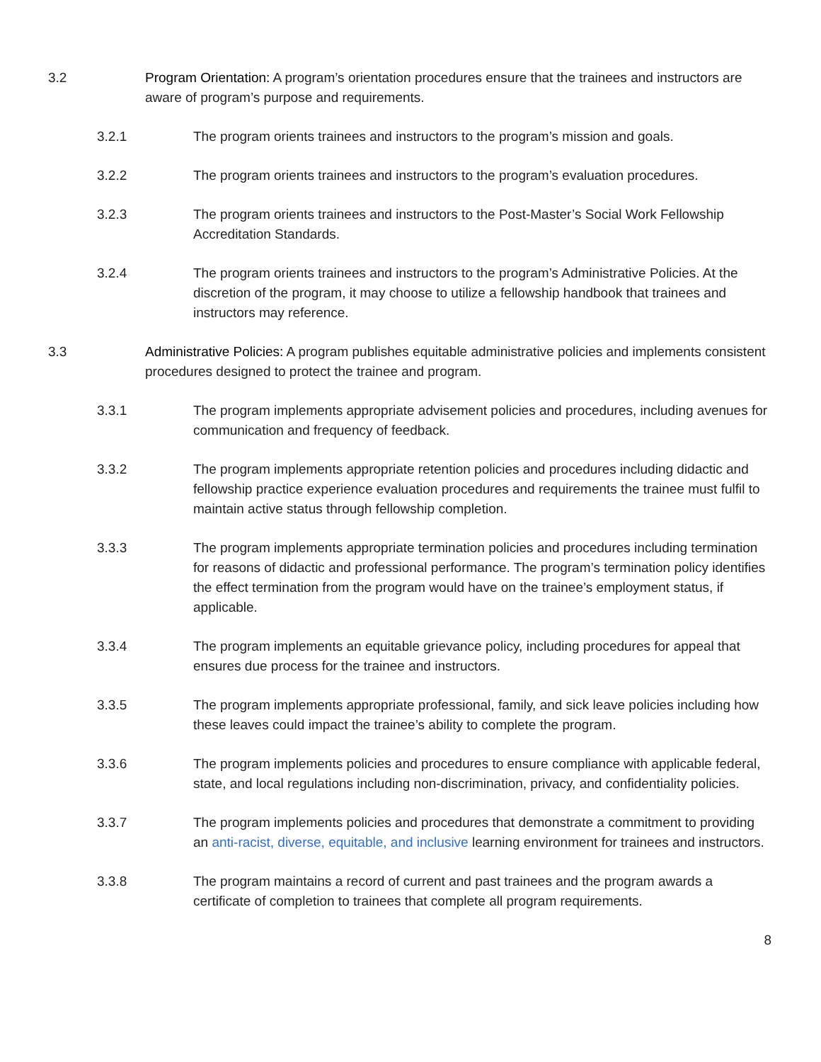3.2 Program Orientation: A program’s orientation procedures ensure that the trainees and instructors are aware of program’s purpose and requirements.
3.2.1 The program orients trainees and instructors to the program’s mission and goals.
3.2.2 The program orients trainees and instructors to the program’s evaluation procedures.
3.2.3 The program orients trainees and instructors to the Post-Master’s Social Work Fellowship Accreditation Standards.
3.2.4 The program orients trainees and instructors to the program’s Administrative Policies. At the discretion of the program, it may choose to utilize a fellowship handbook that trainees and instructors may reference.
3.3 Administrative Policies: A program publishes equitable administrative policies and implements consistent procedures designed to protect the trainee and program.
3.3.1 The program implements appropriate advisement policies and procedures, including avenues for communication and frequency of feedback.
3.3.2 The program implements appropriate retention policies and procedures including didactic and fellowship practice experience evaluation procedures and requirements the trainee must fulfil to maintain active status through fellowship completion.
3.3.3 The program implements appropriate termination policies and procedures including termination for reasons of didactic and professional performance. The program’s termination policy identifies the effect termination from the program would have on the trainee’s employment status, if applicable.
3.3.4 The program implements an equitable grievance policy, including procedures for appeal that ensures due process for the trainee and instructors.
3.3.5 The program implements appropriate professional, family, and sick leave policies including how these leaves could impact the trainee’s ability to complete the program.
3.3.6 The program implements policies and procedures to ensure compliance with applicable federal, state, and local regulations including non-discrimination, privacy, and confidentiality policies.
3.3.7 The program implements policies and procedures that demonstrate a commitment to providing an anti-racist, diverse, equitable, and inclusive learning environment for trainees and instructors.
3.3.8 The program maintains a record of current and past trainees and the program awards a certificate of completion to trainees that complete all program requirements.
8